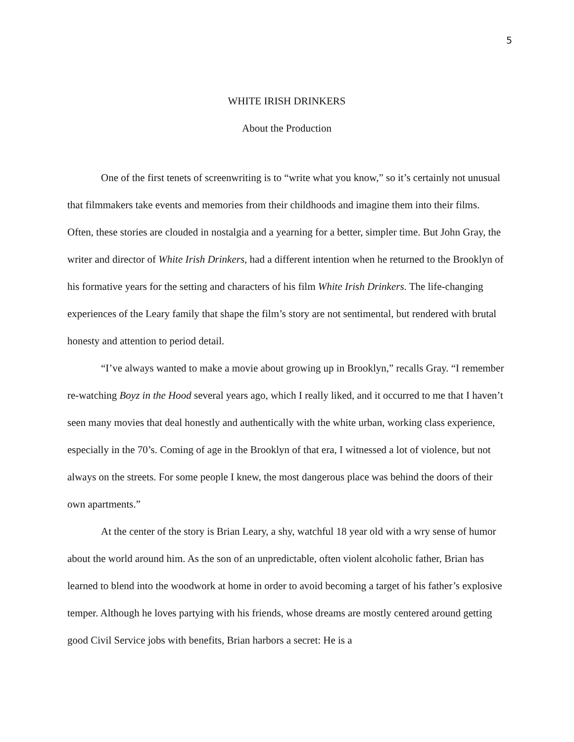5
WHITE IRISH DRINKERS
About the Production
One of the first tenets of screenwriting is to “write what you know,” so it’s certainly not unusual that filmmakers take events and memories from their childhoods and imagine them into their films. Often, these stories are clouded in nostalgia and a yearning for a better, simpler time. But John Gray, the writer and director of White Irish Drinkers, had a different intention when he returned to the Brooklyn of his formative years for the setting and characters of his film White Irish Drinkers. The life-changing experiences of the Leary family that shape the film’s story are not sentimental, but rendered with brutal honesty and attention to period detail.
“I’ve always wanted to make a movie about growing up in Brooklyn,” recalls Gray. “I remember re-watching Boyz in the Hood several years ago, which I really liked, and it occurred to me that I haven’t seen many movies that deal honestly and authentically with the white urban, working class experience, especially in the 70’s. Coming of age in the Brooklyn of that era, I witnessed a lot of violence, but not always on the streets. For some people I knew, the most dangerous place was behind the doors of their own apartments.”
At the center of the story is Brian Leary, a shy, watchful 18 year old with a wry sense of humor about the world around him. As the son of an unpredictable, often violent alcoholic father, Brian has learned to blend into the woodwork at home in order to avoid becoming a target of his father’s explosive temper. Although he loves partying with his friends, whose dreams are mostly centered around getting good Civil Service jobs with benefits, Brian harbors a secret: He is a